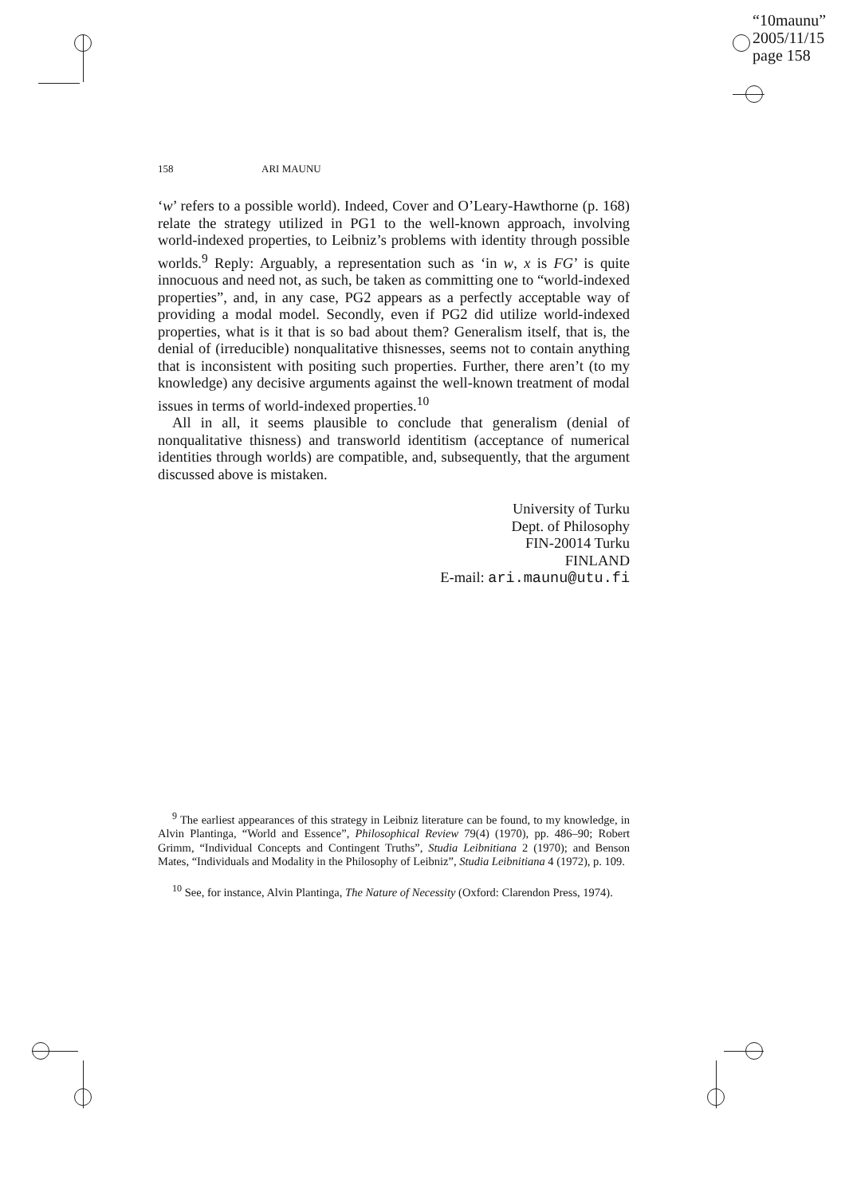“10maunu”
2005/11/15
page 158
158 ARI MAUNU
‘w’ refers to a possible world). Indeed, Cover and O’Leary-Hawthorne (p. 168) relate the strategy utilized in PG1 to the well-known approach, involving world-indexed properties, to Leibniz’s problems with identity through possible worlds.<sup>9</sup> Reply: Arguably, a representation such as ‘in w, x is FG’ is quite innocuous and need not, as such, be taken as committing one to “world-indexed properties”, and, in any case, PG2 appears as a perfectly acceptable way of providing a modal model. Secondly, even if PG2 did utilize world-indexed properties, what is it that is so bad about them? Generalism itself, that is, the denial of (irreducible) nonqualitative thisnesses, seems not to contain anything that is inconsistent with positing such properties. Further, there aren’t (to my knowledge) any decisive arguments against the well-known treatment of modal issues in terms of world-indexed properties.<sup>10</sup>
All in all, it seems plausible to conclude that generalism (denial of nonqualitative thisness) and transworld identitism (acceptance of numerical identities through worlds) are compatible, and, subsequently, that the argument discussed above is mistaken.
University of Turku
Dept. of Philosophy
FIN-20014 Turku
FINLAND
E-mail: ari.maunu@utu.fi
<sup>9</sup> The earliest appearances of this strategy in Leibniz literature can be found, to my knowledge, in Alvin Plantinga, “World and Essence”, Philosophical Review 79(4) (1970), pp. 486–90; Robert Grimm, “Individual Concepts and Contingent Truths”, Studia Leibnitiana 2 (1970); and Benson Mates, “Individuals and Modality in the Philosophy of Leibniz”, Studia Leibnitiana 4 (1972), p. 109.
<sup>10</sup> See, for instance, Alvin Plantinga, The Nature of Necessity (Oxford: Clarendon Press, 1974).